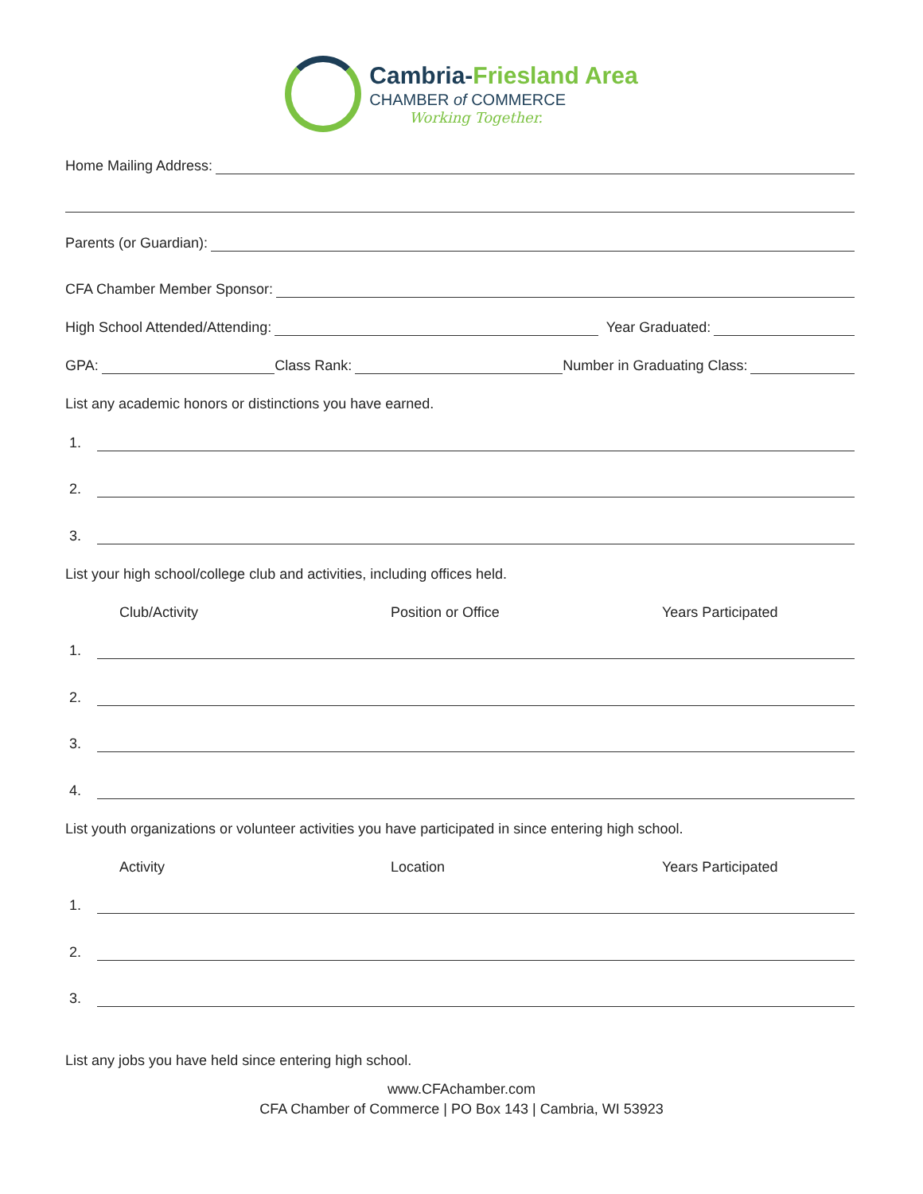Cambria-Friesland Area
CHAMBER of COMMERCE
Working Together.
Home Mailing Address:
Parents (or Guardian):
CFA Chamber Member Sponsor:
High School Attended/Attending: Year Graduated:
GPA: Class Rank: Number in Graduating Class:
List any academic honors or distinctions you have earned.
1.
2.
3.
List your high school/college club and activities, including offices held.
Club/Activity Position or Office Years Participated
1.
2.
3.
4.
List youth organizations or volunteer activities you have participated in since entering high school.
Activity Location Years Participated
1.
2.
3.
List any jobs you have held since entering high school.
www.CFAchamber.com
CFA Chamber of Commerce | PO Box 143 | Cambria, WI 53923